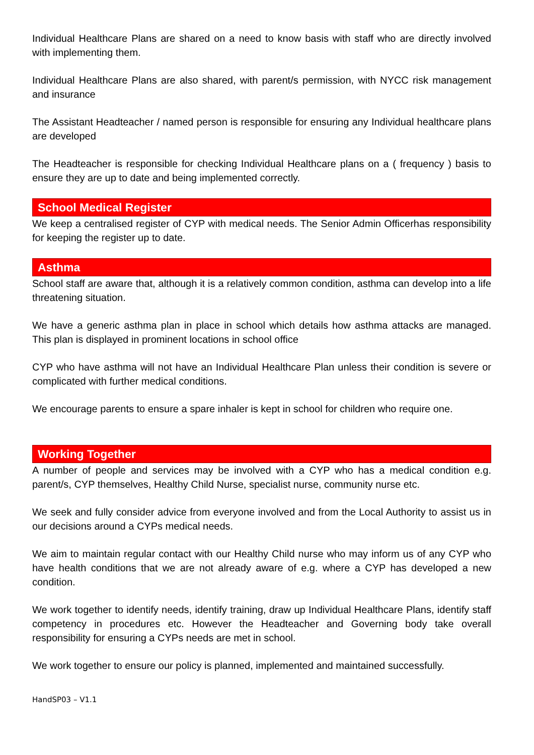Individual Healthcare Plans are shared on a need to know basis with staff who are directly involved with implementing them.
Individual Healthcare Plans are also shared, with parent/s permission, with NYCC risk management and insurance
The Assistant Headteacher / named person is responsible for ensuring any Individual healthcare plans are developed
The Headteacher is responsible for checking Individual Healthcare plans on a ( frequency ) basis to ensure they are up to date and being implemented correctly.
School Medical Register
We keep a centralised register of CYP with medical needs. The Senior Admin Officerhas responsibility for keeping the register up to date.
Asthma
School staff are aware that, although it is a relatively common condition, asthma can develop into a life threatening situation.
We have a generic asthma plan in place in school which details how asthma attacks are managed. This plan is displayed in prominent locations in school office
CYP who have asthma will not have an Individual Healthcare Plan unless their condition is severe or complicated with further medical conditions.
We encourage parents to ensure a spare inhaler is kept in school for children who require one.
Working Together
A number of people and services may be involved with a CYP who has a medical condition e.g. parent/s, CYP themselves, Healthy Child Nurse, specialist nurse, community nurse etc.
We seek and fully consider advice from everyone involved and from the Local Authority to assist us in our decisions around a CYPs medical needs.
We aim to maintain regular contact with our Healthy Child nurse who may inform us of any CYP who have health conditions that we are not already aware of e.g. where a CYP has developed a new condition.
We work together to identify needs, identify training, draw up Individual Healthcare Plans, identify staff competency in procedures etc. However the Headteacher and Governing body take overall responsibility for ensuring a CYPs needs are met in school.
We work together to ensure our policy is planned, implemented and maintained successfully.
HandSP03 – V1.1